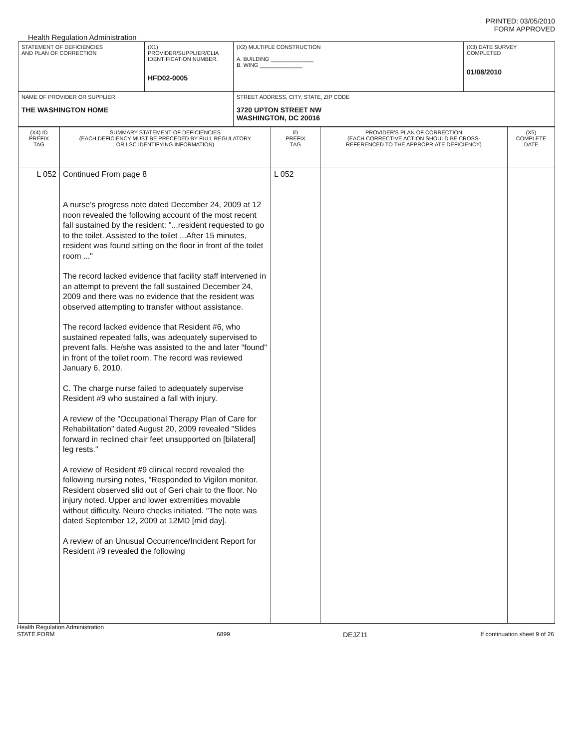PRINTED: 03/05/2010
FORM APPROVED
Health Regulation Administration
| STATEMENT OF DEFICIENCIES AND PLAN OF CORRECTION | (X1) PROVIDER/SUPPLIER/CLIA IDENTIFICATION NUMBER. HFD02-0005 | (X2) MULTIPLE CONSTRUCTION A. BUILDING ______________ B. WING ______________ | (X3) DATE SURVEY COMPLETED 01/08/2010 |
| NAME OF PROVIDER OR SUPPLIER THE WASHINGTON HOME | | STREET ADDRESS, CITY, STATE, ZIP CODE 3720 UPTON STREET NW WASHINGTON, DC 20016 | |
| (X4) ID PREFIX TAG | SUMMARY STATEMENT OF DEFICIENCIES (EACH DEFICIENCY MUST BE PRECEDED BY FULL REGULATORY OR LSC IDENTIFYING INFORMATION) | ID PREFIX TAG | PROVIDER'S PLAN OF CORRECTION (EACH CORRECTIVE ACTION SHOULD BE CROSS- REFERENCED TO THE APPROPRIATE DEFICIENCY) | (X5) COMPLETE DATE |
| L 052 | Continued From page 8 A nurse's progress note dated December 24, 2009 at 12 noon revealed the following account of the most recent fall sustained by the resident: "...resident requested to go to the toilet. Assisted to the toilet ...After 15 minutes, resident was found sitting on the floor in front of the toilet room ..." The record lacked evidence that facility staff intervened in an attempt to prevent the fall sustained December 24, 2009 and there was no evidence that the resident was observed attempting to transfer without assistance. The record lacked evidence that Resident #6, who sustained repeated falls, was adequately supervised to prevent falls. He/she was assisted to the and later "found" in front of the toilet room. The record was reviewed January 6, 2010. C. The charge nurse failed to adequately supervise Resident #9 who sustained a fall with injury. A review of the "Occupational Therapy Plan of Care for Rehabilitation" dated August 20, 2009 revealed "Slides forward in reclined chair feet unsupported on [bilateral] leg rests." A review of Resident #9 clinical record revealed the following nursing notes, "Responded to Vigilon monitor. Resident observed slid out of Geri chair to the floor. No injury noted. Upper and lower extremities movable without difficulty. Neuro checks initiated. "The note was dated September 12, 2009 at 12MD [mid day]. A review of an Unusual Occurrence/Incident Report for Resident #9 revealed the following | L 052 | | |
Health Regulation Administration
STATE FORM
6899
DEJZ11
If continuation sheet 9 of 26